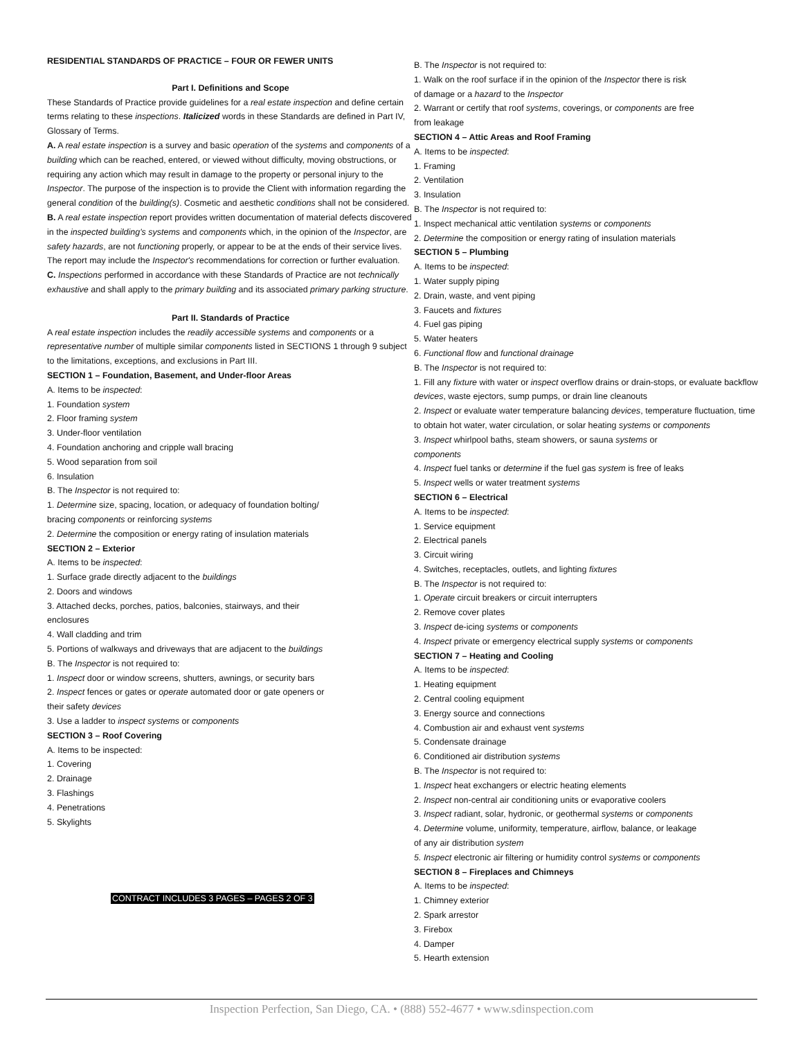RESIDENTIAL STANDARDS OF PRACTICE – FOUR OR FEWER UNITS
Part I. Definitions and Scope
These Standards of Practice provide guidelines for a real estate inspection and define certain terms relating to these inspections. Italicized words in these Standards are defined in Part IV, Glossary of Terms.
A. A real estate inspection is a survey and basic operation of the systems and components of a building which can be reached, entered, or viewed without difficulty, moving obstructions, or requiring any action which may result in damage to the property or personal injury to the Inspector. The purpose of the inspection is to provide the Client with information regarding the general condition of the building(s). Cosmetic and aesthetic conditions shall not be considered.
B. A real estate inspection report provides written documentation of material defects discovered in the inspected building's systems and components which, in the opinion of the Inspector, are safety hazards, are not functioning properly, or appear to be at the ends of their service lives. The report may include the Inspector's recommendations for correction or further evaluation.
C. Inspections performed in accordance with these Standards of Practice are not technically exhaustive and shall apply to the primary building and its associated primary parking structure.
Part II. Standards of Practice
A real estate inspection includes the readily accessible systems and components or a representative number of multiple similar components listed in SECTIONS 1 through 9 subject to the limitations, exceptions, and exclusions in Part III.
SECTION 1 – Foundation, Basement, and Under-floor Areas
A. Items to be inspected:
1. Foundation system
2. Floor framing system
3. Under-floor ventilation
4. Foundation anchoring and cripple wall bracing
5. Wood separation from soil
6. Insulation
B. The Inspector is not required to:
1. Determine size, spacing, location, or adequacy of foundation bolting/
bracing components or reinforcing systems
2. Determine the composition or energy rating of insulation materials
SECTION 2 – Exterior
A. Items to be inspected:
1. Surface grade directly adjacent to the buildings
2. Doors and windows
3. Attached decks, porches, patios, balconies, stairways, and their
enclosures
4. Wall cladding and trim
5. Portions of walkways and driveways that are adjacent to the buildings
B. The Inspector is not required to:
1. Inspect door or window screens, shutters, awnings, or security bars
2. Inspect fences or gates or operate automated door or gate openers or
their safety devices
3. Use a ladder to inspect systems or components
SECTION 3 – Roof Covering
A. Items to be inspected:
1. Covering
2. Drainage
3. Flashings
4. Penetrations
5. Skylights
CONTRACT INCLUDES 3 PAGES – PAGES 2 OF 3
B. The Inspector is not required to:
1. Walk on the roof surface if in the opinion of the Inspector there is risk
of damage or a hazard to the Inspector
2. Warrant or certify that roof systems, coverings, or components are free
from leakage
SECTION 4 – Attic Areas and Roof Framing
A. Items to be inspected:
1. Framing
2. Ventilation
3. Insulation
B. The Inspector is not required to:
1. Inspect mechanical attic ventilation systems or components
2. Determine the composition or energy rating of insulation materials
SECTION 5 – Plumbing
A. Items to be inspected:
1. Water supply piping
2. Drain, waste, and vent piping
3. Faucets and fixtures
4. Fuel gas piping
5. Water heaters
6. Functional flow and functional drainage
B. The Inspector is not required to:
1. Fill any fixture with water or inspect overflow drains or drain-stops, or evaluate backflow devices, waste ejectors, sump pumps, or drain line cleanouts
2. Inspect or evaluate water temperature balancing devices, temperature fluctuation, time to obtain hot water, water circulation, or solar heating systems or components
3. Inspect whirlpool baths, steam showers, or sauna systems or
components
4. Inspect fuel tanks or determine if the fuel gas system is free of leaks
5. Inspect wells or water treatment systems
SECTION 6 – Electrical
A. Items to be inspected:
1. Service equipment
2. Electrical panels
3. Circuit wiring
4. Switches, receptacles, outlets, and lighting fixtures
B. The Inspector is not required to:
1. Operate circuit breakers or circuit interrupters
2. Remove cover plates
3. Inspect de-icing systems or components
4. Inspect private or emergency electrical supply systems or components
SECTION 7 – Heating and Cooling
A. Items to be inspected:
1. Heating equipment
2. Central cooling equipment
3. Energy source and connections
4. Combustion air and exhaust vent systems
5. Condensate drainage
6. Conditioned air distribution systems
B. The Inspector is not required to:
1. Inspect heat exchangers or electric heating elements
2. Inspect non-central air conditioning units or evaporative coolers
3. Inspect radiant, solar, hydronic, or geothermal systems or components
4. Determine volume, uniformity, temperature, airflow, balance, or leakage
of any air distribution system
5. Inspect electronic air filtering or humidity control systems or components
SECTION 8 – Fireplaces and Chimneys
A. Items to be inspected:
1. Chimney exterior
2. Spark arrestor
3. Firebox
4. Damper
5. Hearth extension
Inspection Perfection, San Diego, CA. • (888) 552-4677 • www.sdinspection.com